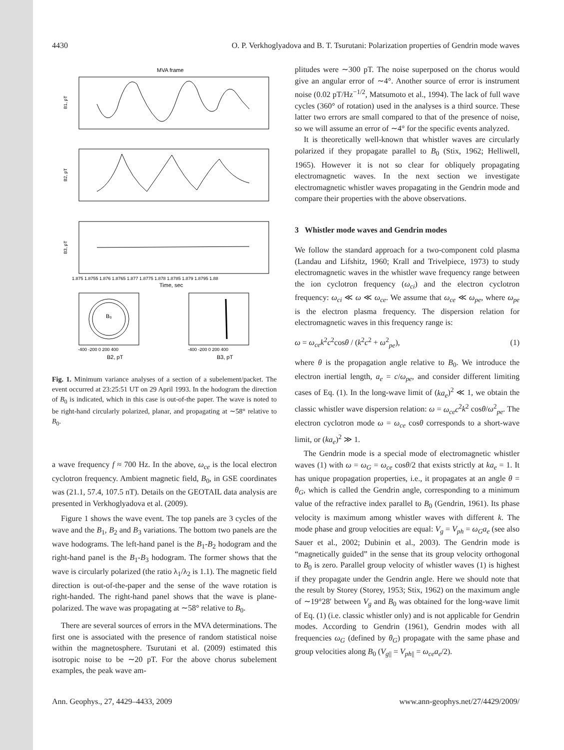4430 O. P. Verkhoglyadova and B. T. Tsurutani: Polarization properties of Gendrin mode waves
MVA frame
B1, pT
B2, pT
B3, pT
1.875 1.8755 1.876 1.8765 1.877 1.8775 1.878 1.8785 1.879 1.8795 1.88
Time, sec
B₀
-400 -200 0 200 400
-400 -200 0 200 400
B2, pT
B3, pT
Fig. 1. Minimum variance analyses of a section of a subelement/packet. The event occurred at 23:25:51 UT on 29 April 1993. In the hodogram the direction of B<sub>0</sub> is indicated, which in this case is out-of-the paper. The wave is noted to be right-hand circularly polarized, planar, and propagating at ∼58° relative to B<sub>0</sub>.
a wave frequency f ≈ 700 Hz. In the above, ω<sub>ce</sub> is the local electron cyclotron frequency. Ambient magnetic field, B<sub>0</sub>, in GSE coordinates was (21.1, 57.4, 107.5 nT). Details on the GEOTAIL data analysis are presented in Verkhoglyadova et al. (2009).
Figure 1 shows the wave event. The top panels are 3 cycles of the wave and the B<sub>1</sub>, B<sub>2</sub> and B<sub>3</sub> variations. The bottom two panels are the wave hodograms. The left-hand panel is the B<sub>1</sub>-B<sub>2</sub> hodogram and the right-hand panel is the B<sub>1</sub>-B<sub>3</sub> hodogram. The former shows that the wave is circularly polarized (the ratio λ<sub>1</sub>/λ<sub>2</sub> is 1.1). The magnetic field direction is out-of-the-paper and the sense of the wave rotation is right-handed. The right-hand panel shows that the wave is plane-polarized. The wave was propagating at ∼58° relative to B<sub>0</sub>.
There are several sources of errors in the MVA determinations. The first one is associated with the presence of random statistical noise within the magnetosphere. Tsurutani et al. (2009) estimated this isotropic noise to be ∼20 pT. For the above chorus subelement examples, the peak wave am-
plitudes were ∼300 pT. The noise superposed on the chorus would give an angular error of ∼4°. Another source of error is instrument noise (0.02 pT/Hz<sup>−1/2</sup>, Matsumoto et al., 1994). The lack of full wave cycles (360° of rotation) used in the analyses is a third source. These latter two errors are small compared to that of the presence of noise, so we will assume an error of ∼4° for the specific events analyzed.
It is theoretically well-known that whistler waves are circularly polarized if they propagate parallel to B<sub>0</sub> (Stix, 1962; Helliwell, 1965). However it is not so clear for obliquely propagating electromagnetic waves. In the next section we investigate electromagnetic whistler waves propagating in the Gendrin mode and compare their properties with the above observations.
3 Whistler mode waves and Gendrin modes
We follow the standard approach for a two-component cold plasma (Landau and Lifshitz, 1960; Krall and Trivelpiece, 1973) to study electromagnetic waves in the whistler wave frequency range between the ion cyclotron frequency (ω<sub>ci</sub>) and the electron cyclotron frequency: ω<sub>ci</sub> ≪ ω ≪ ω<sub>ce</sub>. We assume that ω<sub>ce</sub> ≪ ω<sub>pe</sub>, where ω<sub>pe</sub> is the electron plasma frequency. The dispersion relation for electromagnetic waves in this frequency range is:
ω = ω<sub>ce</sub>k<sup>2</sup>c<sup>2</sup>cosθ / (k<sup>2</sup>c<sup>2</sup> + ω<sup>2</sup><sub>pe</sub>), (1)
where θ is the propagation angle relative to B<sub>0</sub>. We introduce the electron inertial length, a<sub>e</sub> = c/ω<sub>pe</sub>, and consider different limiting cases of Eq. (1). In the long-wave limit of (ka<sub>e</sub>)<sup>2</sup> ≪ 1, we obtain the classic whistler wave dispersion relation: ω = ω<sub>ce</sub>c<sup>2</sup>k<sup>2</sup> cosθ/ω<sup>2</sup><sub>pe</sub>. The electron cyclotron mode ω = ω<sub>ce</sub> cosθ corresponds to a short-wave limit, or (ka<sub>e</sub>)<sup>2</sup> ≫ 1.
The Gendrin mode is a special mode of electromagnetic whistler waves (1) with ω = ω<sub>G</sub> = ω<sub>ce</sub> cosθ/2 that exists strictly at ka<sub>e</sub> = 1. It has unique propagation properties, i.e., it propagates at an angle θ = θ<sub>G</sub>, which is called the Gendrin angle, corresponding to a minimum value of the refractive index parallel to B<sub>0</sub> (Gendrin, 1961). Its phase velocity is maximum among whistler waves with different k. The mode phase and group velocities are equal: V<sub>g</sub> = V<sub>ph</sub> = ω<sub>G</sub>a<sub>e</sub> (see also Sauer et al., 2002; Dubinin et al., 2003). The Gendrin mode is “magnetically guided” in the sense that its group velocity orthogonal to B<sub>0</sub> is zero. Parallel group velocity of whistler waves (1) is highest if they propagate under the Gendrin angle. Here we should note that the result by Storey (Storey, 1953; Stix, 1962) on the maximum angle of ∼19°28′ between V<sub>g</sub> and B<sub>0</sub> was obtained for the long-wave limit of Eq. (1) (i.e. classic whistler only) and is not applicable for Gendrin modes. According to Gendrin (1961), Gendrin modes with all frequencies ω<sub>G</sub> (defined by θ<sub>G</sub>) propagate with the same phase and group velocities along B<sub>0</sub> (V<sub>g||</sub> = V<sub>ph||</sub> = ω<sub>ce</sub>a<sub>e</sub>/2).
Ann. Geophys., 27, 4429–4433, 2009 www.ann-geophys.net/27/4429/2009/